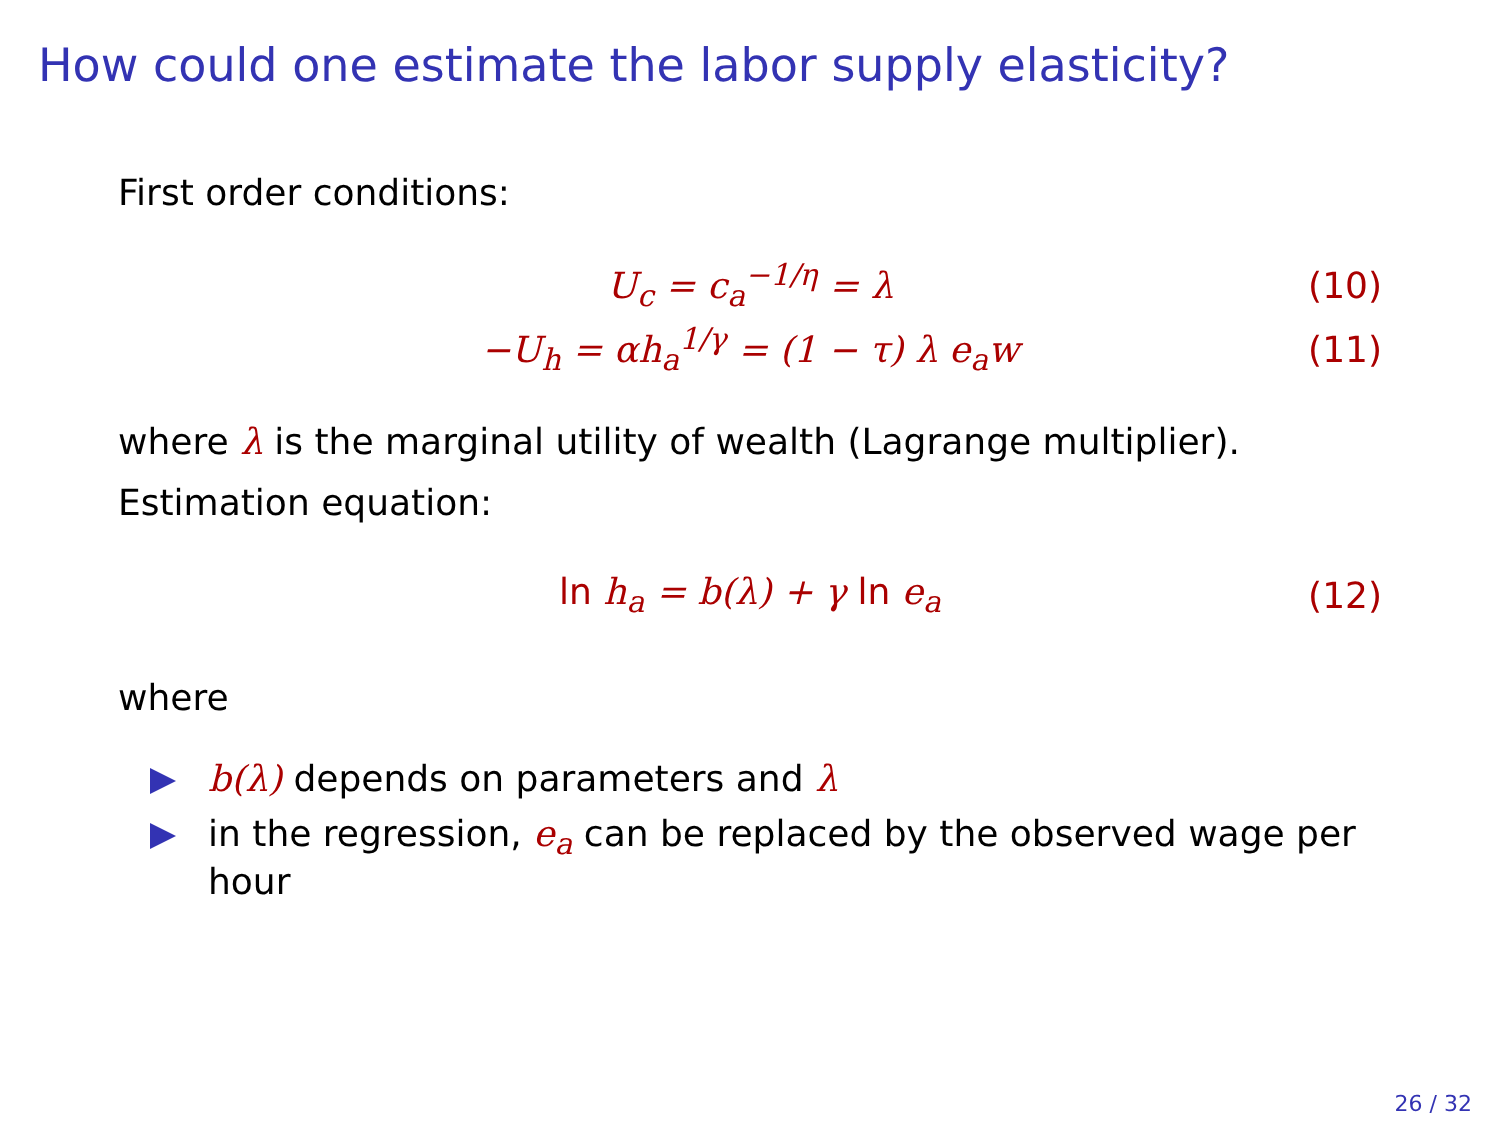How could one estimate the labor supply elasticity?
First order conditions:
U<sub>c</sub> = c<sub>a</sub><sup>−1/η</sup> = λ (10)
−U<sub>h</sub> = αh<sub>a</sub><sup>1/γ</sup> = (1 − τ) λ e<sub>a</sub>w (11)
where λ is the marginal utility of wealth (Lagrange multiplier).
Estimation equation:
ln h<sub>a</sub> = b(λ) + γ ln e<sub>a</sub> (12)
where
b(λ) depends on parameters and λ
in the regression, e<sub>a</sub> can be replaced by the observed wage per hour
26 / 32